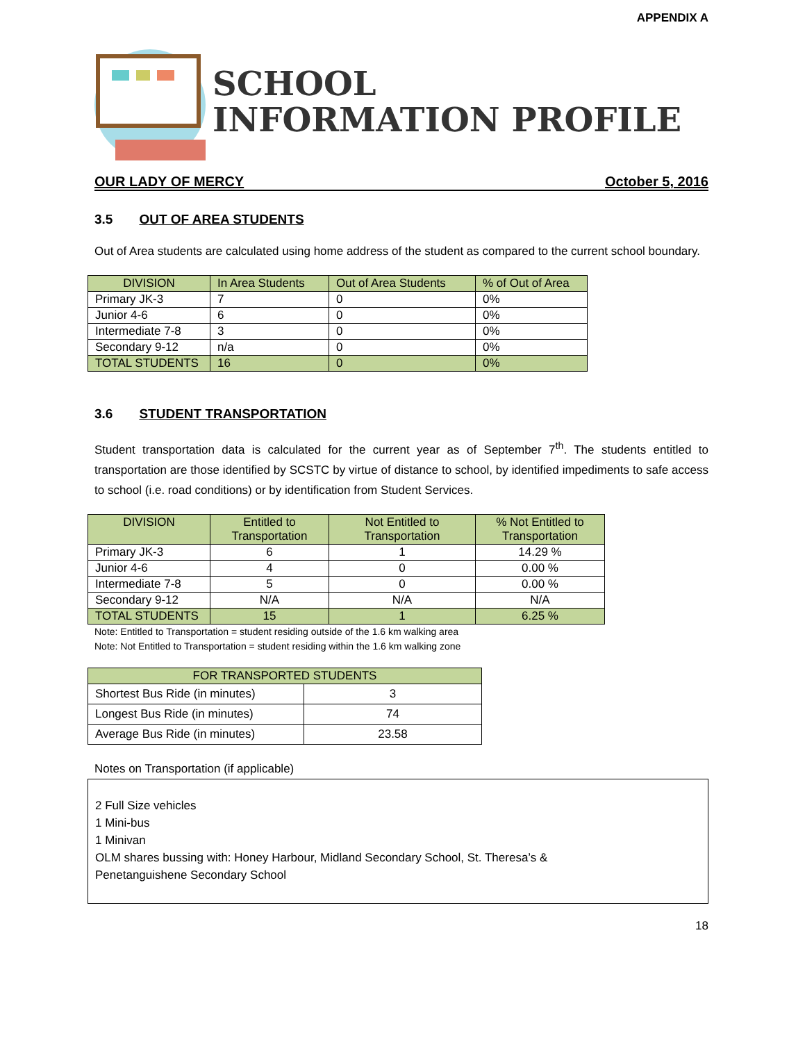APPENDIX A
SCHOOL
INFORMATION PROFILE
OUR LADY OF MERCY October 5, 2016
3.5 OUT OF AREA STUDENTS
Out of Area students are calculated using home address of the student as compared to the current school boundary.
| DIVISION | In Area Students | Out of Area Students | % of Out of Area |
| --- | --- | --- | --- |
| Primary JK-3 | 7 | 0 | 0% |
| Junior 4-6 | 6 | 0 | 0% |
| Intermediate 7-8 | 3 | 0 | 0% |
| Secondary 9-12 | n/a | 0 | 0% |
| TOTAL STUDENTS | 16 | 0 | 0% |
3.6 STUDENT TRANSPORTATION
Student transportation data is calculated for the current year as of September 7<sup>th</sup>. The students entitled to transportation are those identified by SCSTC by virtue of distance to school, by identified impediments to safe access to school (i.e. road conditions) or by identification from Student Services.
| DIVISION | Entitled to Transportation | Not Entitled to Transportation | % Not Entitled to Transportation |
| --- | --- | --- | --- |
| Primary JK-3 | 6 | 1 | 14.29 % |
| Junior 4-6 | 4 | 0 | 0.00 % |
| Intermediate 7-8 | 5 | 0 | 0.00 % |
| Secondary 9-12 | N/A | N/A | N/A |
| TOTAL STUDENTS | 15 | 1 | 6.25 % |
Note: Entitled to Transportation = student residing outside of the 1.6 km walking area
Note: Not Entitled to Transportation = student residing within the 1.6 km walking zone
| FOR TRANSPORTED STUDENTS | |
| --- | --- |
| Shortest Bus Ride (in minutes) | 3 |
| Longest Bus Ride (in minutes) | 74 |
| Average Bus Ride (in minutes) | 23.58 |
Notes on Transportation (if applicable)
2 Full Size vehicles
1 Mini-bus
1 Minivan
OLM shares bussing with: Honey Harbour, Midland Secondary School, St. Theresa’s &
Penetanguishene Secondary School
18